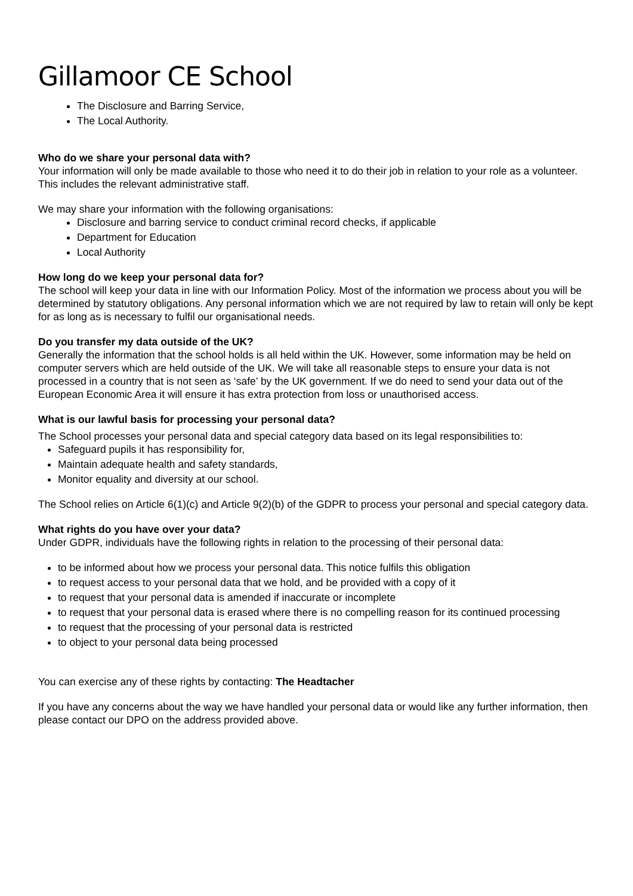Gillamoor CE School
The Disclosure and Barring Service,
The Local Authority.
Who do we share your personal data with?
Your information will only be made available to those who need it to do their job in relation to your role as a volunteer. This includes the relevant administrative staff.
We may share your information with the following organisations:
Disclosure and barring service to conduct criminal record checks, if applicable
Department for Education
Local Authority
How long do we keep your personal data for?
The school will keep your data in line with our Information Policy. Most of the information we process about you will be determined by statutory obligations. Any personal information which we are not required by law to retain will only be kept for as long as is necessary to fulfil our organisational needs.
Do you transfer my data outside of the UK?
Generally the information that the school holds is all held within the UK. However, some information may be held on computer servers which are held outside of the UK. We will take all reasonable steps to ensure your data is not processed in a country that is not seen as ‘safe’ by the UK government. If we do need to send your data out of the European Economic Area it will ensure it has extra protection from loss or unauthorised access.
What is our lawful basis for processing your personal data?
The School processes your personal data and special category data based on its legal responsibilities to:
Safeguard pupils it has responsibility for,
Maintain adequate health and safety standards,
Monitor equality and diversity at our school.
The School relies on Article 6(1)(c) and Article 9(2)(b) of the GDPR to process your personal and special category data.
What rights do you have over your data?
Under GDPR, individuals have the following rights in relation to the processing of their personal data:
to be informed about how we process your personal data. This notice fulfils this obligation
to request access to your personal data that we hold, and be provided with a copy of it
to request that your personal data is amended if inaccurate or incomplete
to request that your personal data is erased where there is no compelling reason for its continued processing
to request that the processing of your personal data is restricted
to object to your personal data being processed
You can exercise any of these rights by contacting: The Headtacher
If you have any concerns about the way we have handled your personal data or would like any further information, then please contact our DPO on the address provided above.